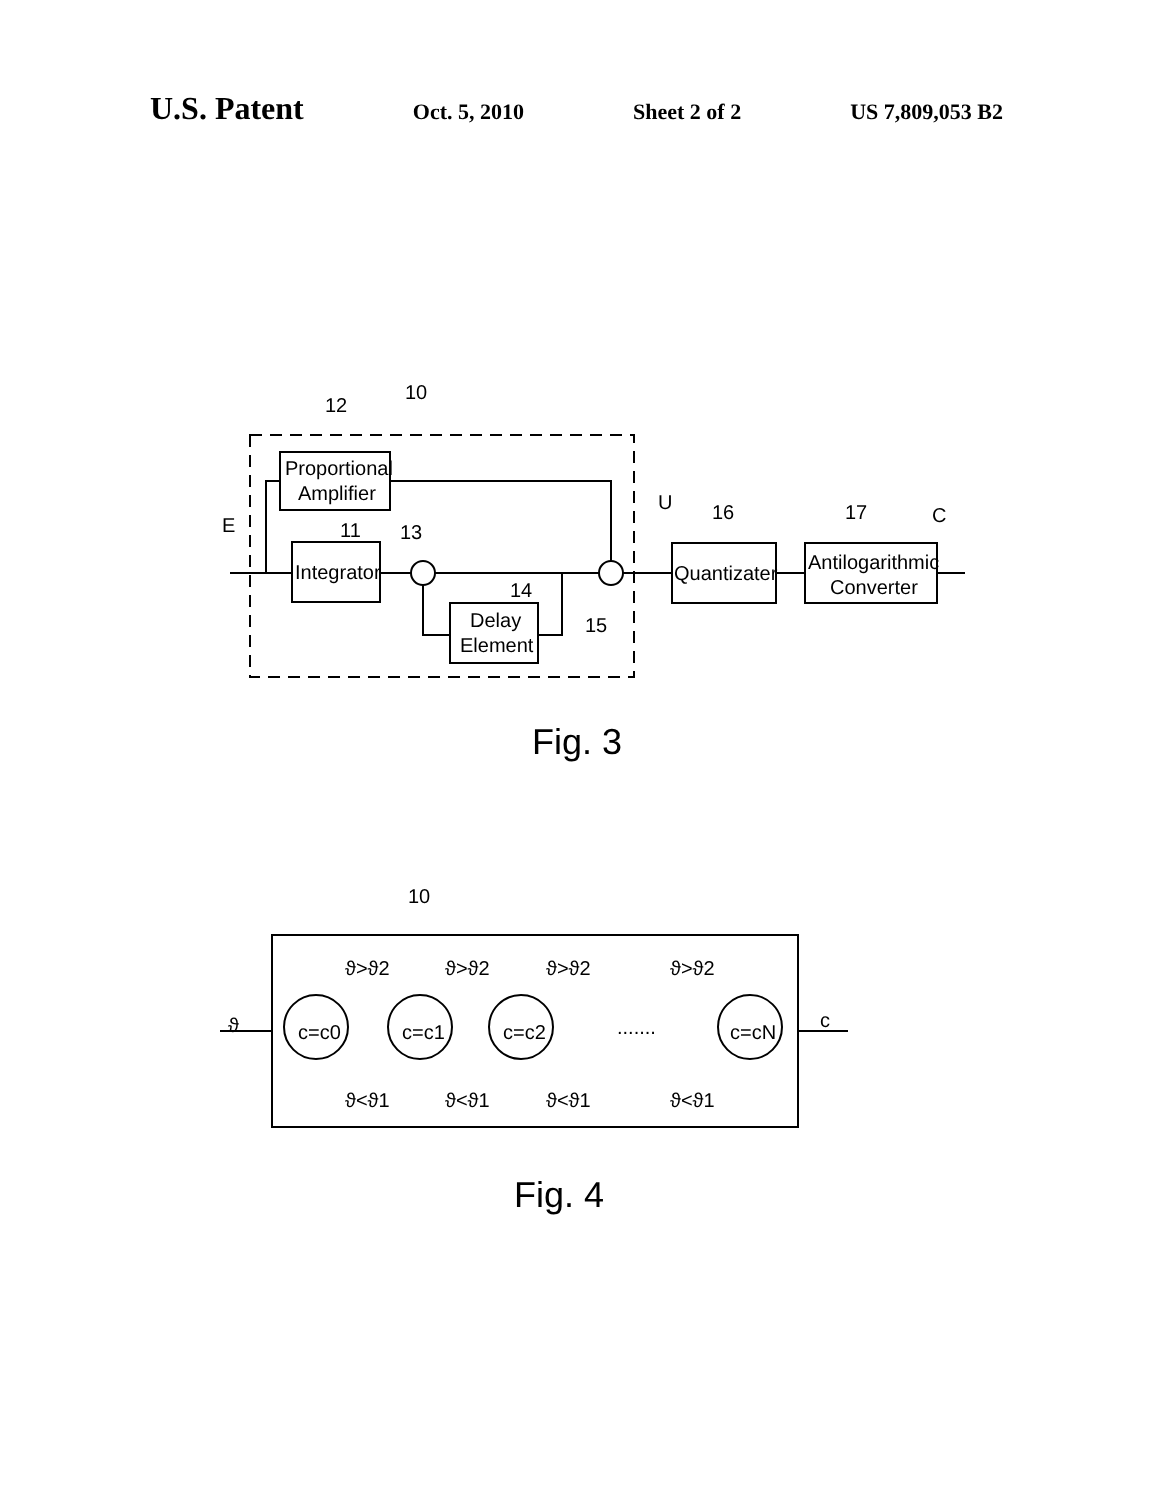U.S. Patent Oct. 5, 2010 Sheet 2 of 2 US 7,809,053 B2
10
12
E
11
13
14
15
U
16
17
C
Proportional
Amplifier
Integrator
Delay
Element
Quantizater
Antilogarithmic
Converter
Fig. 3
10
ϑ>ϑ2
ϑ>ϑ2
ϑ>ϑ2
ϑ>ϑ2
ϑ<ϑ1
ϑ<ϑ1
ϑ<ϑ1
ϑ<ϑ1
ϑ
c
c=c0
c=c1
c=c2
c=cN
.......
Fig. 4